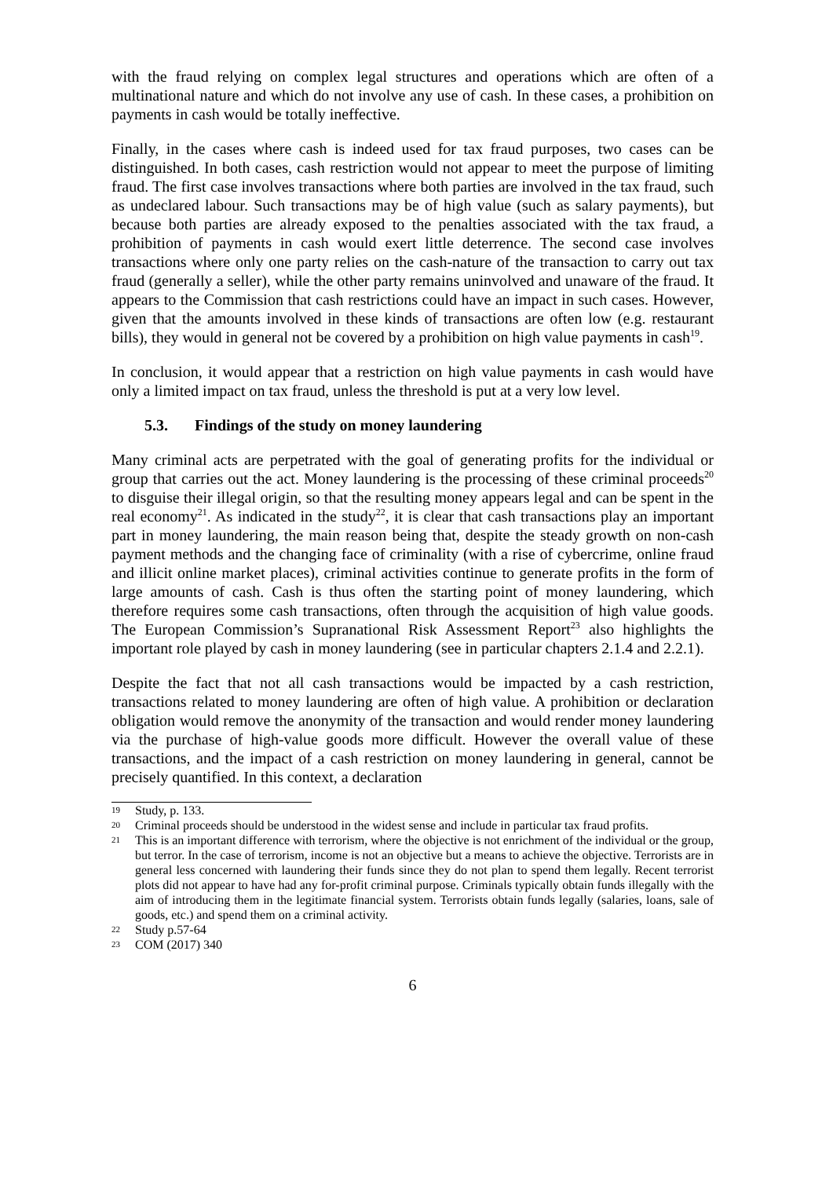with the fraud relying on complex legal structures and operations which are often of a multinational nature and which do not involve any use of cash. In these cases, a prohibition on payments in cash would be totally ineffective.
Finally, in the cases where cash is indeed used for tax fraud purposes, two cases can be distinguished. In both cases, cash restriction would not appear to meet the purpose of limiting fraud. The first case involves transactions where both parties are involved in the tax fraud, such as undeclared labour. Such transactions may be of high value (such as salary payments), but because both parties are already exposed to the penalties associated with the tax fraud, a prohibition of payments in cash would exert little deterrence. The second case involves transactions where only one party relies on the cash-nature of the transaction to carry out tax fraud (generally a seller), while the other party remains uninvolved and unaware of the fraud. It appears to the Commission that cash restrictions could have an impact in such cases. However, given that the amounts involved in these kinds of transactions are often low (e.g. restaurant bills), they would in general not be covered by a prohibition on high value payments in cash<sup>19</sup>.
In conclusion, it would appear that a restriction on high value payments in cash would have only a limited impact on tax fraud, unless the threshold is put at a very low level.
5.3. Findings of the study on money laundering
Many criminal acts are perpetrated with the goal of generating profits for the individual or group that carries out the act. Money laundering is the processing of these criminal proceeds<sup>20</sup> to disguise their illegal origin, so that the resulting money appears legal and can be spent in the real economy<sup>21</sup>. As indicated in the study<sup>22</sup>, it is clear that cash transactions play an important part in money laundering, the main reason being that, despite the steady growth on non-cash payment methods and the changing face of criminality (with a rise of cybercrime, online fraud and illicit online market places), criminal activities continue to generate profits in the form of large amounts of cash. Cash is thus often the starting point of money laundering, which therefore requires some cash transactions, often through the acquisition of high value goods. The European Commission’s Supranational Risk Assessment Report<sup>23</sup> also highlights the important role played by cash in money laundering (see in particular chapters 2.1.4 and 2.2.1).
Despite the fact that not all cash transactions would be impacted by a cash restriction, transactions related to money laundering are often of high value. A prohibition or declaration obligation would remove the anonymity of the transaction and would render money laundering via the purchase of high-value goods more difficult. However the overall value of these transactions, and the impact of a cash restriction on money laundering in general, cannot be precisely quantified. In this context, a declaration
19 Study, p. 133.
20 Criminal proceeds should be understood in the widest sense and include in particular tax fraud profits.
21 This is an important difference with terrorism, where the objective is not enrichment of the individual or the group, but terror. In the case of terrorism, income is not an objective but a means to achieve the objective. Terrorists are in general less concerned with laundering their funds since they do not plan to spend them legally. Recent terrorist plots did not appear to have had any for-profit criminal purpose. Criminals typically obtain funds illegally with the aim of introducing them in the legitimate financial system. Terrorists obtain funds legally (salaries, loans, sale of goods, etc.) and spend them on a criminal activity.
22 Study p.57-64
23 COM (2017) 340
6